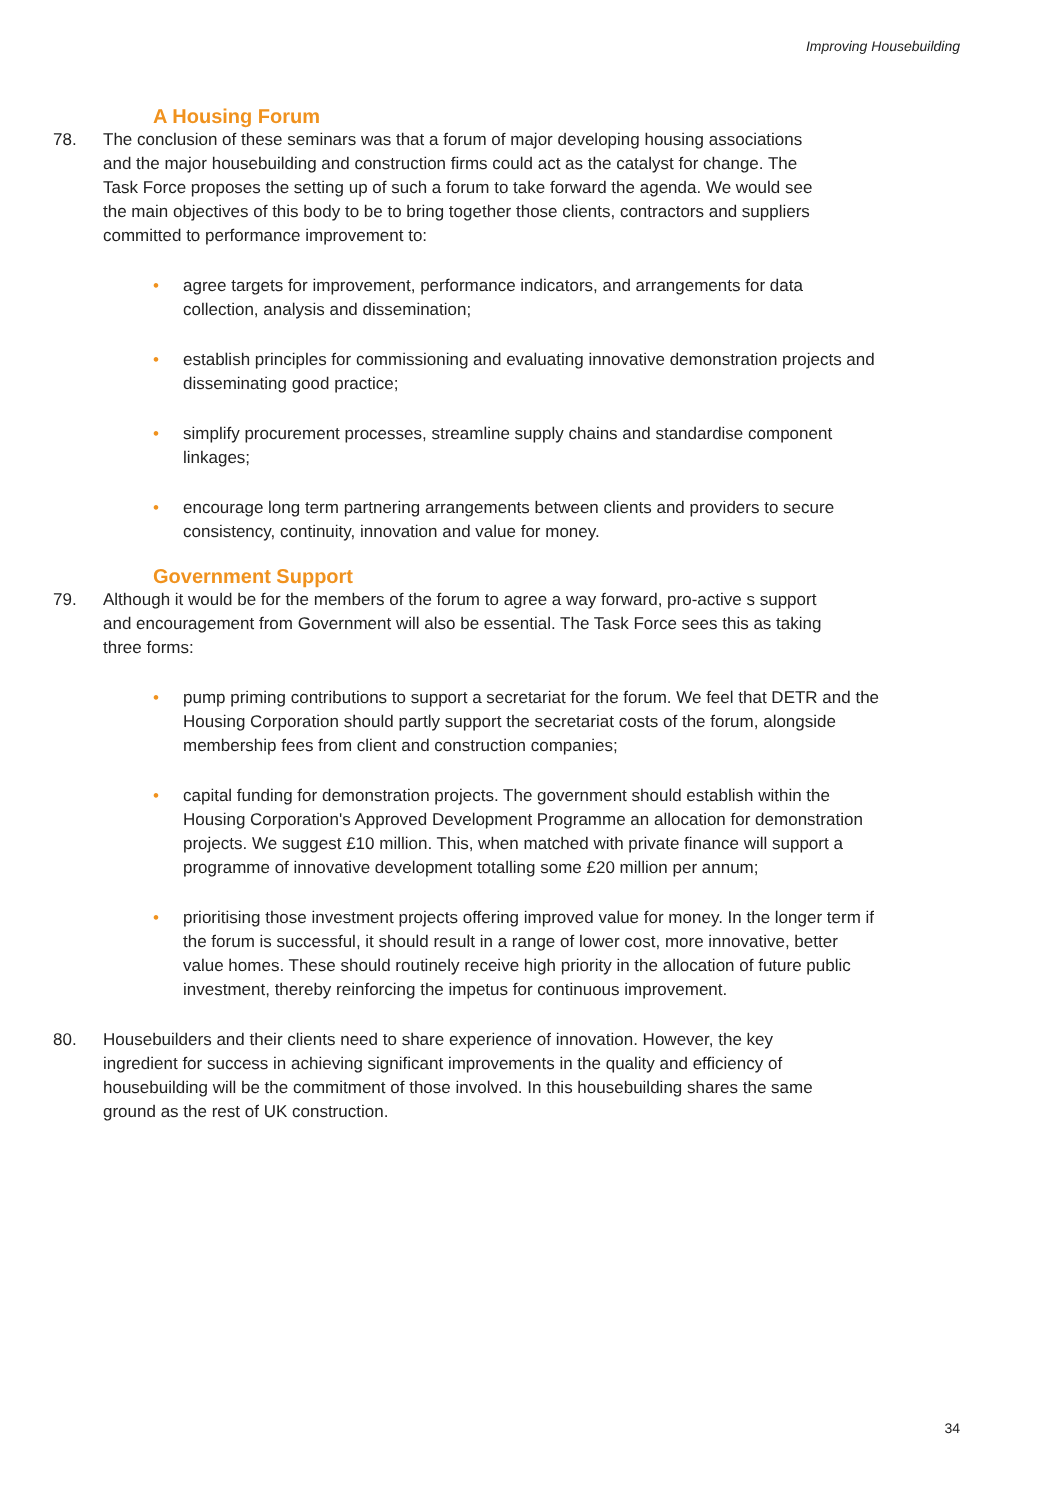Improving Housebuilding
A Housing Forum
78. The conclusion of these seminars was that a forum of major developing housing associations and the major housebuilding and construction firms could act as the catalyst for change. The Task Force proposes the setting up of such a forum to take forward the agenda. We would see the main objectives of this body to be to bring together those clients, contractors and suppliers committed to performance improvement to:
• agree targets for improvement, performance indicators, and arrangements for data collection, analysis and dissemination;
• establish principles for commissioning and evaluating innovative demonstration projects and disseminating good practice;
• simplify procurement processes, streamline supply chains and standardise component linkages;
• encourage long term partnering arrangements between clients and providers to secure consistency, continuity, innovation and value for money.
Government Support
79. Although it would be for the members of the forum to agree a way forward, pro-active s support and encouragement from Government will also be essential. The Task Force sees this as taking three forms:
• pump priming contributions to support a secretariat for the forum. We feel that DETR and the Housing Corporation should partly support the secretariat costs of the forum, alongside membership fees from client and construction companies;
• capital funding for demonstration projects. The government should establish within the Housing Corporation's Approved Development Programme an allocation for demonstration projects. We suggest £10 million. This, when matched with private finance will support a programme of innovative development totalling some £20 million per annum;
• prioritising those investment projects offering improved value for money. In the longer term if the forum is successful, it should result in a range of lower cost, more innovative, better value homes. These should routinely receive high priority in the allocation of future public investment, thereby reinforcing the impetus for continuous improvement.
80. Housebuilders and their clients need to share experience of innovation. However, the key ingredient for success in achieving significant improvements in the quality and efficiency of housebuilding will be the commitment of those involved. In this housebuilding shares the same ground as the rest of UK construction.
34